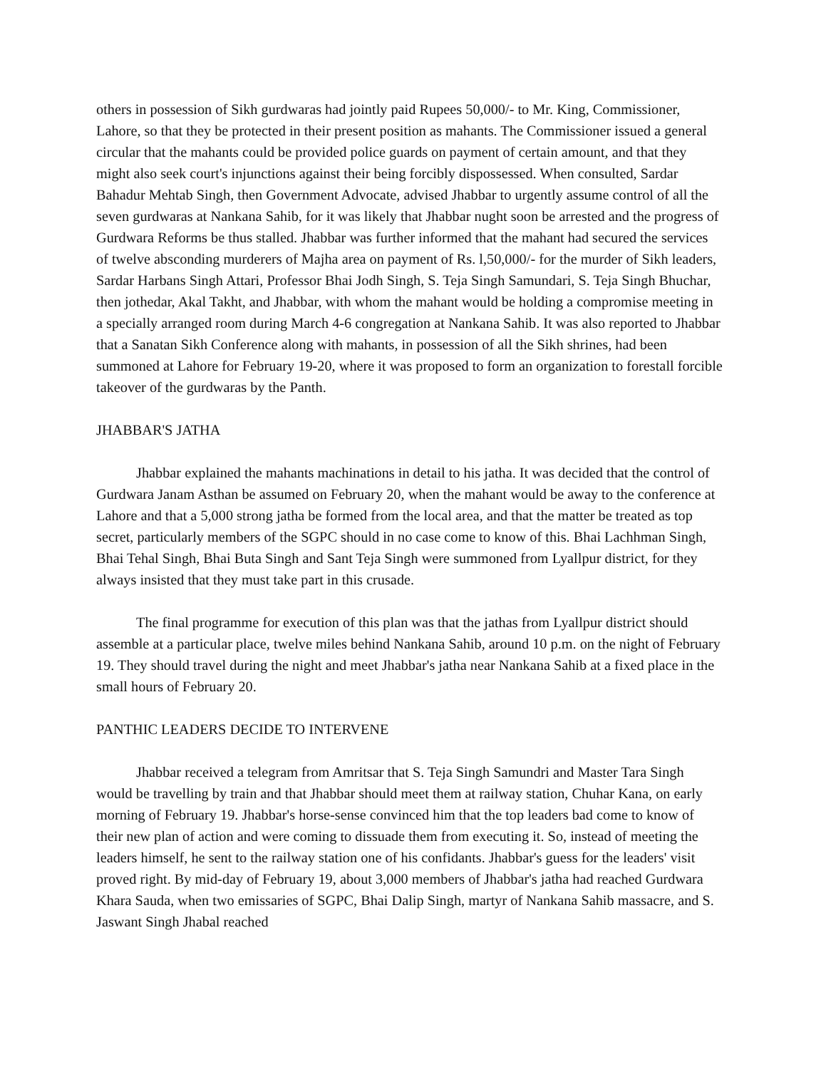others in possession of Sikh gurdwaras had jointly paid Rupees 50,000/- to Mr. King, Commissioner, Lahore, so that they be protected in their present position as mahants. The Commissioner issued a general circular that the mahants could be provided police guards on payment of certain amount, and that they might also seek court's injunctions against their being forcibly dispossessed. When consulted, Sardar Bahadur Mehtab Singh, then Government Advocate, advised Jhabbar to urgently assume control of all the seven gurdwaras at Nankana Sahib, for it was likely that Jhabbar nught soon be arrested and the progress of Gurdwara Reforms be thus stalled. Jhabbar was further informed that the mahant had secured the services of twelve absconding murderers of Majha area on payment of Rs. l,50,000/- for the murder of Sikh leaders, Sardar Harbans Singh Attari, Professor Bhai Jodh Singh, S. Teja Singh Samundari, S. Teja Singh Bhuchar, then jothedar, Akal Takht, and Jhabbar, with whom the mahant would be holding a compromise meeting in a specially arranged room during March 4-6 congregation at Nankana Sahib. It was also reported to Jhabbar that a Sanatan Sikh Conference along with mahants, in possession of all the Sikh shrines, had been summoned at Lahore for February 19-20, where it was proposed to form an organization to forestall forcible takeover of the gurdwaras by the Panth.
JHABBAR'S JATHA
Jhabbar explained the mahants machinations in detail to his jatha. It was decided that the control of Gurdwara Janam Asthan be assumed on February 20, when the mahant would be away to the conference at Lahore and that a 5,000 strong jatha be formed from the local area, and that the matter be treated as top secret, particularly members of the SGPC should in no case come to know of this. Bhai Lachhman Singh, Bhai Tehal Singh, Bhai Buta Singh and Sant Teja Singh were summoned from Lyallpur district, for they always insisted that they must take part in this crusade.
The final programme for execution of this plan was that the jathas from Lyallpur district should assemble at a particular place, twelve miles behind Nankana Sahib, around 10 p.m. on the night of February 19. They should travel during the night and meet Jhabbar's jatha near Nankana Sahib at a fixed place in the small hours of February 20.
PANTHIC LEADERS DECIDE TO INTERVENE
Jhabbar received a telegram from Amritsar that S. Teja Singh Samundri and Master Tara Singh would be travelling by train and that Jhabbar should meet them at railway station, Chuhar Kana, on early morning of February 19. Jhabbar's horse-sense convinced him that the top leaders bad come to know of their new plan of action and were coming to dissuade them from executing it. So, instead of meeting the leaders himself, he sent to the railway station one of his confidants. Jhabbar's guess for the leaders' visit proved right. By mid-day of February 19, about 3,000 members of Jhabbar's jatha had reached Gurdwara Khara Sauda, when two emissaries of SGPC, Bhai Dalip Singh, martyr of Nankana Sahib massacre, and S. Jaswant Singh Jhabal reached